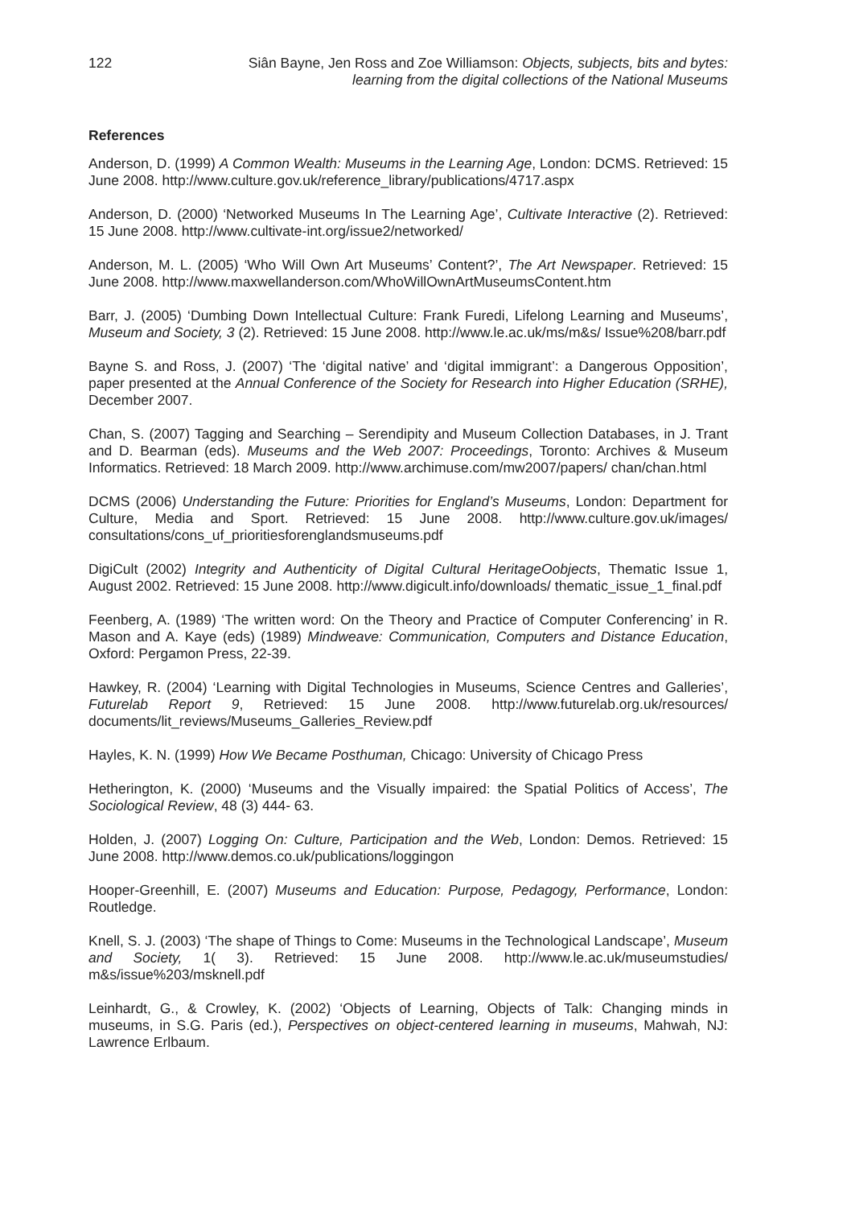122 Siân Bayne, Jen Ross and Zoe Williamson: Objects, subjects, bits and bytes:
learning from the digital collections of the National Museums
References
Anderson, D. (1999) A Common Wealth: Museums in the Learning Age, London: DCMS. Retrieved: 15 June 2008. http://www.culture.gov.uk/reference_library/publications/4717.aspx
Anderson, D. (2000) ‘Networked Museums In The Learning Age’, Cultivate Interactive (2). Retrieved: 15 June 2008. http://www.cultivate-int.org/issue2/networked/
Anderson, M. L. (2005) ‘Who Will Own Art Museums’ Content?’, The Art Newspaper. Retrieved: 15 June 2008. http://www.maxwellanderson.com/WhoWillOwnArtMuseumsContent.htm
Barr, J. (2005) ‘Dumbing Down Intellectual Culture: Frank Furedi, Lifelong Learning and Museums’, Museum and Society, 3 (2). Retrieved: 15 June 2008. http://www.le.ac.uk/ms/m&s/ Issue%208/barr.pdf
Bayne S. and Ross, J. (2007) ‘The ‘digital native’ and ‘digital immigrant’: a Dangerous Opposition’, paper presented at the Annual Conference of the Society for Research into Higher Education (SRHE), December 2007.
Chan, S. (2007) Tagging and Searching – Serendipity and Museum Collection Databases, in J. Trant and D. Bearman (eds). Museums and the Web 2007: Proceedings, Toronto: Archives & Museum Informatics. Retrieved: 18 March 2009. http://www.archimuse.com/mw2007/papers/ chan/chan.html
DCMS (2006) Understanding the Future: Priorities for England’s Museums, London: Department for Culture, Media and Sport. Retrieved: 15 June 2008. http://www.culture.gov.uk/images/ consultations/cons_uf_prioritiesforenglandsmuseums.pdf
DigiCult (2002) Integrity and Authenticity of Digital Cultural HeritageOobjects, Thematic Issue 1, August 2002. Retrieved: 15 June 2008. http://www.digicult.info/downloads/ thematic_issue_1_final.pdf
Feenberg, A. (1989) ‘The written word: On the Theory and Practice of Computer Conferencing’ in R. Mason and A. Kaye (eds) (1989) Mindweave: Communication, Computers and Distance Education, Oxford: Pergamon Press, 22-39.
Hawkey, R. (2004) ‘Learning with Digital Technologies in Museums, Science Centres and Galleries’, Futurelab Report 9, Retrieved: 15 June 2008. http://www.futurelab.org.uk/resources/ documents/lit_reviews/Museums_Galleries_Review.pdf
Hayles, K. N. (1999) How We Became Posthuman, Chicago: University of Chicago Press
Hetherington, K. (2000) ‘Museums and the Visually impaired: the Spatial Politics of Access’, The Sociological Review, 48 (3) 444- 63.
Holden, J. (2007) Logging On: Culture, Participation and the Web, London: Demos. Retrieved: 15 June 2008. http://www.demos.co.uk/publications/loggingon
Hooper-Greenhill, E. (2007) Museums and Education: Purpose, Pedagogy, Performance, London: Routledge.
Knell, S. J. (2003) ‘The shape of Things to Come: Museums in the Technological Landscape’, Museum and Society, 1( 3). Retrieved: 15 June 2008. http://www.le.ac.uk/museumstudies/ m&s/issue%203/msknell.pdf
Leinhardt, G., & Crowley, K. (2002) ‘Objects of Learning, Objects of Talk: Changing minds in museums, in S.G. Paris (ed.), Perspectives on object-centered learning in museums, Mahwah, NJ: Lawrence Erlbaum.